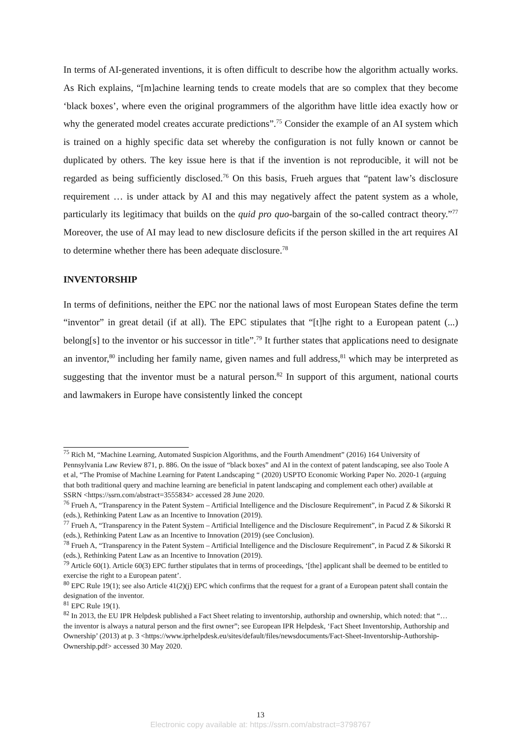In terms of AI-generated inventions, it is often difficult to describe how the algorithm actually works. As Rich explains, “[m]achine learning tends to create models that are so complex that they become ‘black boxes’, where even the original programmers of the algorithm have little idea exactly how or why the generated model creates accurate predictions”.<sup>75</sup> Consider the example of an AI system which is trained on a highly specific data set whereby the configuration is not fully known or cannot be duplicated by others. The key issue here is that if the invention is not reproducible, it will not be regarded as being sufficiently disclosed.<sup>76</sup> On this basis, Frueh argues that “patent law’s disclosure requirement … is under attack by AI and this may negatively affect the patent system as a whole, particularly its legitimacy that builds on the quid pro quo-bargain of the so-called contract theory.”<sup>77</sup> Moreover, the use of AI may lead to new disclosure deficits if the person skilled in the art requires AI to determine whether there has been adequate disclosure.<sup>78</sup>
INVENTORSHIP
In terms of definitions, neither the EPC nor the national laws of most European States define the term “inventor” in great detail (if at all). The EPC stipulates that “[t]he right to a European patent (...) belong[s] to the inventor or his successor in title”.<sup>79</sup> It further states that applications need to designate an inventor,<sup>80</sup> including her family name, given names and full address,<sup>81</sup> which may be interpreted as suggesting that the inventor must be a natural person.<sup>82</sup> In support of this argument, national courts and lawmakers in Europe have consistently linked the concept
<sup>75</sup> Rich M, “Machine Learning, Automated Suspicion Algorithms, and the Fourth Amendment” (2016) 164 University of Pennsylvania Law Review 871, p. 886. On the issue of “black boxes” and AI in the context of patent landscaping, see also Toole A et al, “The Promise of Machine Learning for Patent Landscaping “ (2020) USPTO Economic Working Paper No. 2020-1 (arguing that both traditional query and machine learning are beneficial in patent landscaping and complement each other) available at SSRN <https://ssrn.com/abstract=3555834> accessed 28 June 2020.
<sup>76</sup> Frueh A, “Transparency in the Patent System – Artificial Intelligence and the Disclosure Requirement”, in Pacud Z & Sikorski R (eds.), Rethinking Patent Law as an Incentive to Innovation (2019).
<sup>77</sup> Frueh A, “Transparency in the Patent System – Artificial Intelligence and the Disclosure Requirement”, in Pacud Z & Sikorski R (eds.), Rethinking Patent Law as an Incentive to Innovation (2019) (see Conclusion).
<sup>78</sup> Frueh A, “Transparency in the Patent System – Artificial Intelligence and the Disclosure Requirement”, in Pacud Z & Sikorski R (eds.), Rethinking Patent Law as an Incentive to Innovation (2019).
<sup>79</sup> Article 60(1). Article 60(3) EPC further stipulates that in terms of proceedings, ‘[the] applicant shall be deemed to be entitled to exercise the right to a European patent’.
<sup>80</sup> EPC Rule 19(1); see also Article 41(2)(j) EPC which confirms that the request for a grant of a European patent shall contain the designation of the inventor.
<sup>81</sup> EPC Rule 19(1).
<sup>82</sup> In 2013, the EU IPR Helpdesk published a Fact Sheet relating to inventorship, authorship and ownership, which noted: that “…the inventor is always a natural person and the first owner”; see European IPR Helpdesk, ‘Fact Sheet Inventorship, Authorship and Ownership’ (2013) at p. 3 <https://www.iprhelpdesk.eu/sites/default/files/newsdocuments/Fact-Sheet-Inventorship-Authorship-Ownership.pdf> accessed 30 May 2020.
13
Electronic copy available at: https://ssrn.com/abstract=3798767